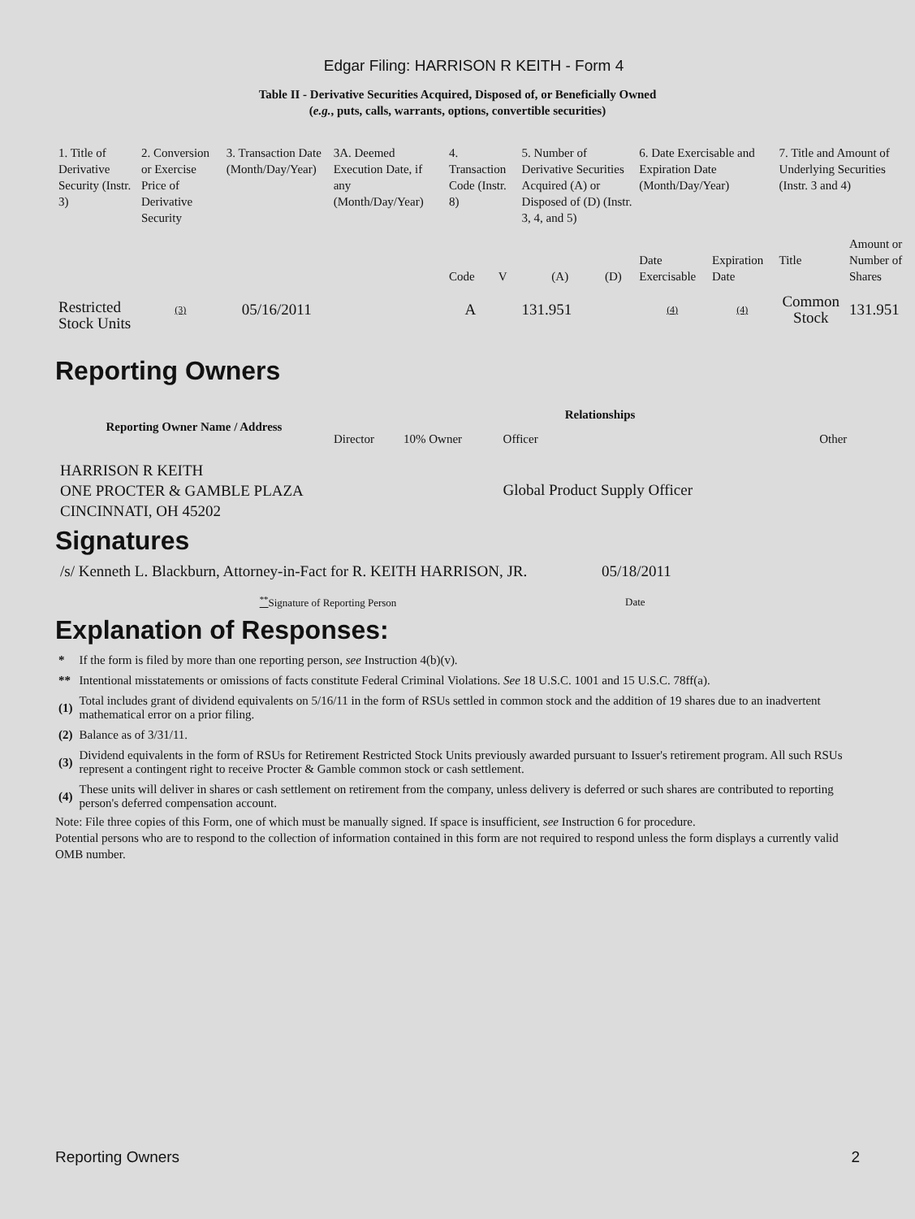Edgar Filing: HARRISON R KEITH - Form 4
Table II - Derivative Securities Acquired, Disposed of, or Beneficially Owned
(e.g., puts, calls, warrants, options, convertible securities)
| 1. Title of Derivative Security (Instr. 3) | 2. Conversion or Exercise Price of Derivative Security | 3. Transaction Date (Month/Day/Year) | 3A. Deemed Execution Date, if any (Month/Day/Year) | 4. Transaction Code (Instr. 8) | | 5. Number of Derivative Securities Acquired (A) or Disposed of (D) (Instr. 3, 4, and 5) | | 6. Date Exercisable and Expiration Date (Month/Day/Year) | | 7. Title and Amount of Underlying Securities (Instr. 3 and 4) | |
| | | | | Code | V | (A) | (D) | Date Exercisable | Expiration Date | Title | Amount or Number of Shares |
| Restricted Stock Units | (3) | 05/16/2011 | | A | | 131.951 | | (4) | (4) | Common Stock | 131.951 |
Reporting Owners
| Reporting Owner Name / Address | Relationships | | | |
| --- | --- | --- | --- | --- |
| | Director | 10% Owner | Officer | Other |
| HARRISON R KEITH ONE PROCTER & GAMBLE PLAZA CINCINNATI, OH 45202 | | | Global Product Supply Officer | |
Signatures
| /s/ Kenneth L. Blackburn, Attorney-in-Fact for R. KEITH HARRISON, JR. | 05/18/2011 |
| <sup>**</sup> Signature of Reporting Person | Date |
Explanation of Responses:
| * | If the form is filed by more than one reporting person, see Instruction 4(b)(v). |
| ** | Intentional misstatements or omissions of facts constitute Federal Criminal Violations. See 18 U.S.C. 1001 and 15 U.S.C. 78ff(a). |
| (1) | Total includes grant of dividend equivalents on 5/16/11 in the form of RSUs settled in common stock and the addition of 19 shares due to an inadvertent mathematical error on a prior filing. |
| (2) | Balance as of 3/31/11. |
| (3) | Dividend equivalents in the form of RSUs for Retirement Restricted Stock Units previously awarded pursuant to Issuer's retirement program. All such RSUs represent a contingent right to receive Procter & Gamble common stock or cash settlement. |
| (4) | These units will deliver in shares or cash settlement on retirement from the company, unless delivery is deferred or such shares are contributed to reporting person's deferred compensation account. |
Note: File three copies of this Form, one of which must be manually signed. If space is insufficient, see Instruction 6 for procedure.
Potential persons who are to respond to the collection of information contained in this form are not required to respond unless the form displays a currently valid OMB number.
Reporting Owners 2